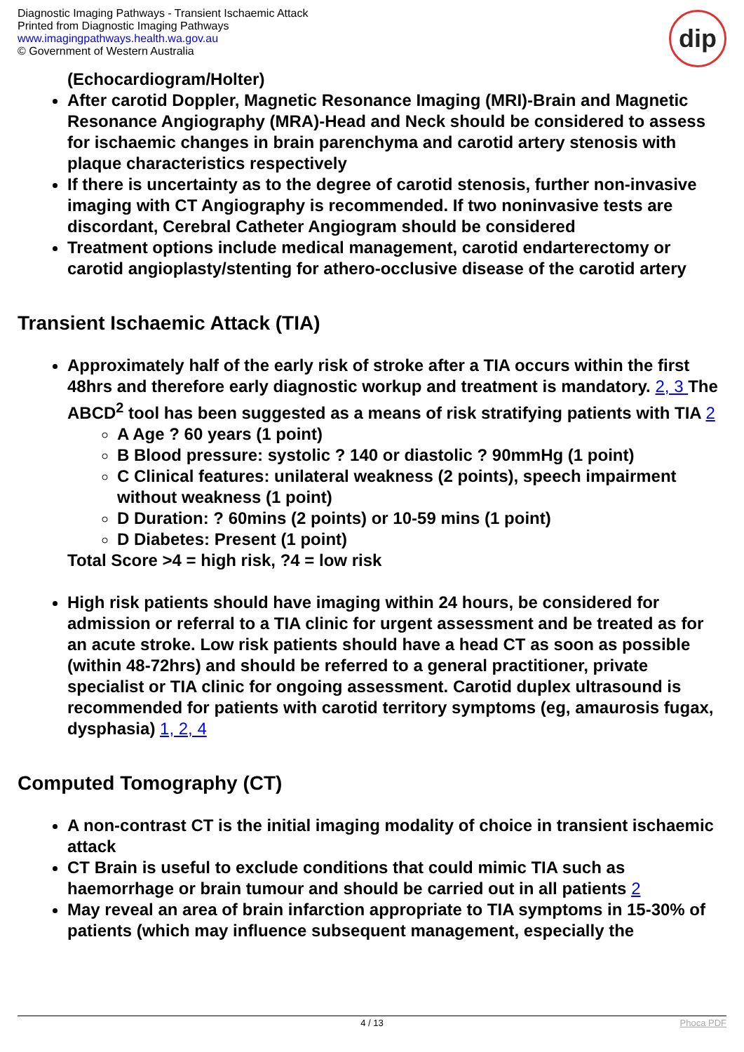Diagnostic Imaging Pathways - Transient Ischaemic Attack
Printed from Diagnostic Imaging Pathways
www.imagingpathways.health.wa.gov.au
© Government of Western Australia
dip
(Echocardiogram/Holter)
After carotid Doppler, Magnetic Resonance Imaging (MRI)-Brain and Magnetic Resonance Angiography (MRA)-Head and Neck should be considered to assess for ischaemic changes in brain parenchyma and carotid artery stenosis with plaque characteristics respectively
If there is uncertainty as to the degree of carotid stenosis, further non-invasive imaging with CT Angiography is recommended. If two noninvasive tests are discordant, Cerebral Catheter Angiogram should be considered
Treatment options include medical management, carotid endarterectomy or carotid angioplasty/stenting for athero-occlusive disease of the carotid artery
Transient Ischaemic Attack (TIA)
Approximately half of the early risk of stroke after a TIA occurs within the first 48hrs and therefore early diagnostic workup and treatment is mandatory. 2, 3 The ABCD<sup>2</sup> tool has been suggested as a means of risk stratifying patients with TIA 2
A Age ? 60 years (1 point)
B Blood pressure: systolic ? 140 or diastolic ? 90mmHg (1 point)
C Clinical features: unilateral weakness (2 points), speech impairment without weakness (1 point)
D Duration: ? 60mins (2 points) or 10-59 mins (1 point)
D Diabetes: Present (1 point)
Total Score >4 = high risk, ?4 = low risk
High risk patients should have imaging within 24 hours, be considered for admission or referral to a TIA clinic for urgent assessment and be treated as for an acute stroke. Low risk patients should have a head CT as soon as possible (within 48-72hrs) and should be referred to a general practitioner, private specialist or TIA clinic for ongoing assessment. Carotid duplex ultrasound is recommended for patients with carotid territory symptoms (eg, amaurosis fugax, dysphasia) 1, 2, 4
Computed Tomography (CT)
A non-contrast CT is the initial imaging modality of choice in transient ischaemic attack
CT Brain is useful to exclude conditions that could mimic TIA such as haemorrhage or brain tumour and should be carried out in all patients 2
May reveal an area of brain infarction appropriate to TIA symptoms in 15-30% of patients (which may influence subsequent management, especially the
4 / 13 Phoca PDF